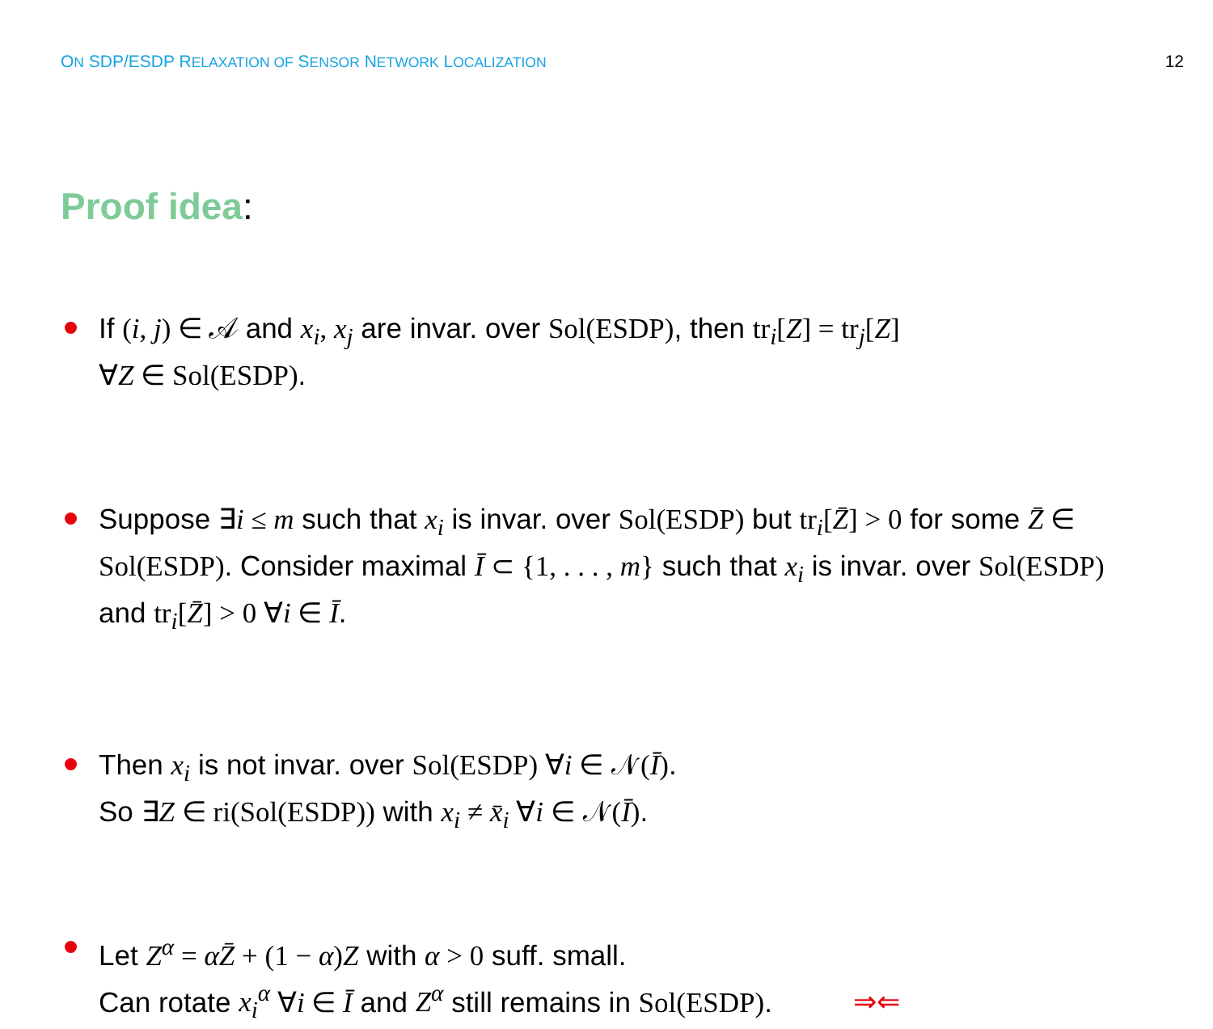ON SDP/ESDP RELAXATION OF SENSOR NETWORK LOCALIZATION
12
Proof idea:
If (i, j) ∈ 𝒜 and x<sub>i</sub>, x<sub>j</sub> are invar. over Sol(ESDP), then tr<sub>i</sub>[Z] = tr<sub>j</sub>[Z]
∀Z ∈ Sol(ESDP).
Suppose ∃i ≤ m such that x<sub>i</sub> is invar. over Sol(ESDP) but tr<sub>i</sub>[Z̄] > 0 for some Z̄ ∈ Sol(ESDP). Consider maximal Ī ⊂ {1, . . . , m} such that x<sub>i</sub> is invar. over Sol(ESDP) and tr<sub>i</sub>[Z̄] > 0 ∀i ∈ Ī.
Then x<sub>i</sub> is not invar. over Sol(ESDP) ∀i ∈ 𝒩(Ī).
So ∃Z ∈ ri(Sol(ESDP)) with x<sub>i</sub> ≠ x̄<sub>i</sub> ∀i ∈ 𝒩(Ī).
Let Z<sup>α</sup> = αZ̄ + (1 − α)Z with α > 0 suff. small.
Can rotate x<sub>i</sub><sup>α</sup> ∀i ∈ Ī and Z<sup>α</sup> still remains in Sol(ESDP). ⇒⇐